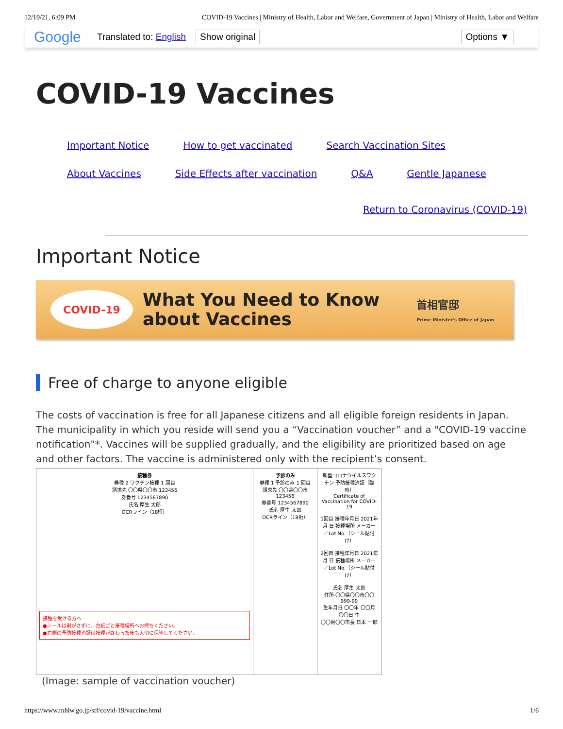12/19/21, 6:09 PM COVID-19 Vaccines | Ministry of Health, Labor and Welfare, Government of Japan | Ministry of Health, Labor and Welfare
Google Translated to: English Show original Options ▼
COVID-19 Vaccines
Important Notice How to get vaccinated Search Vaccination Sites
About Vaccines Side Effects after vaccination Q&A Gentle Japanese
Return to Coronavirus (COVID-19)
Important Notice
COVID-19
What You Need to Know
about Vaccines
首相官邸
Prime Minister's Office of Japan
Free of charge to anyone eligible
The costs of vaccination is free for all Japanese citizens and all eligible foreign residents in Japan. The municipality in which you reside will send you a “Vaccination voucher” and a "COVID-19 vaccine notification"*. Vaccines will be supplied gradually, and the eligibility are prioritized based on age and other factors. The vaccine is administered only with the recipient’s consent.
接種券
券種 2 ワクチン接種 1 回目
請求先 〇〇県〇〇市 123456
券番号 1234567890
氏名 厚生 太郎
OCRライン（18桁）
接種を受ける方へ
●シールは剥がさずに、台紙ごと接種場所へお持ちください。
●右側の予防接種済証は接種が終わった後も大切に保管してください。
予診のみ
券種 1 予診のみ 1 回目
請求先 〇〇県〇〇市 123456
券番号 1234567890
氏名 厚生 太郎
OCRライン（18桁）
新型コロナウイルスワクチン 予防接種済証（臨時）
Certificate of Vaccination for COVID-19
1回目 接種年月日 2021年 月 日 接種場所 メーカー／Lot No.（シール貼付け）
2回目 接種年月日 2021年 月 日 接種場所 メーカー／Lot No.（シール貼付け）
氏名 厚生 太郎
住所 〇〇県〇〇市〇〇 999-99
生年月日 〇〇年 〇〇月 〇〇日 生
〇〇県〇〇市長 日本 一郎
(Image: sample of vaccination voucher)
https://www.mhlw.go.jp/stf/covid-19/vaccine.html 1/6